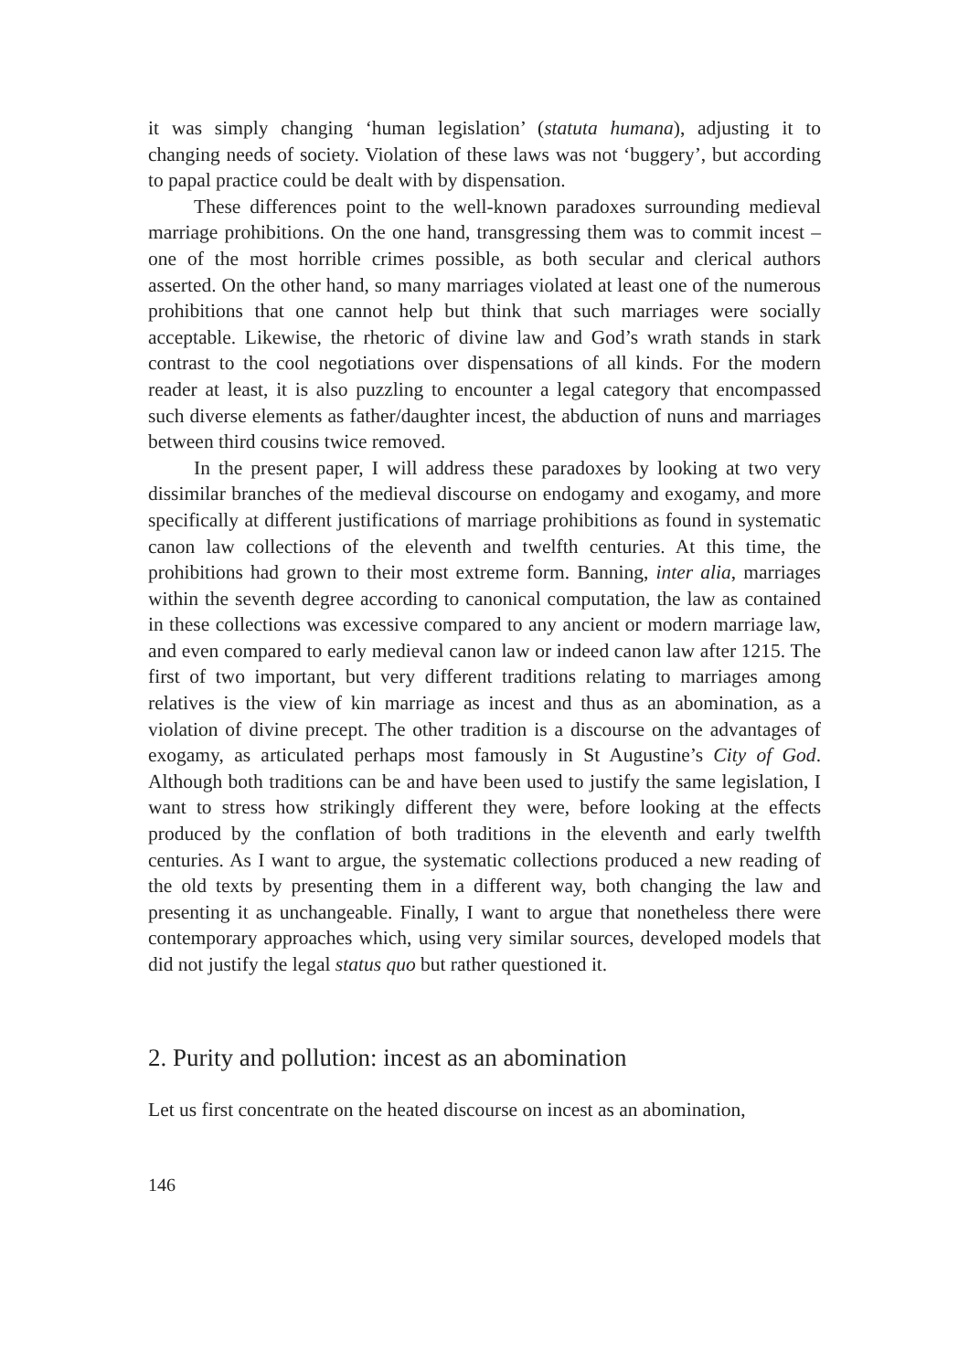it was simply changing ‘human legislation’ (statuta humana), adjusting it to changing needs of society. Violation of these laws was not ‘buggery’, but according to papal practice could be dealt with by dispensation.
These differences point to the well-known paradoxes surrounding medieval marriage prohibitions. On the one hand, transgressing them was to commit incest – one of the most horrible crimes possible, as both secular and clerical authors asserted. On the other hand, so many marriages violated at least one of the numerous prohibitions that one cannot help but think that such marriages were socially acceptable. Likewise, the rhetoric of divine law and God’s wrath stands in stark contrast to the cool negotiations over dispensations of all kinds. For the modern reader at least, it is also puzzling to encounter a legal category that encompassed such diverse elements as father/daughter incest, the abduction of nuns and marriages between third cousins twice removed.
In the present paper, I will address these paradoxes by looking at two very dissimilar branches of the medieval discourse on endogamy and exogamy, and more specifically at different justifications of marriage prohibitions as found in systematic canon law collections of the eleventh and twelfth centuries. At this time, the prohibitions had grown to their most extreme form. Banning, inter alia, marriages within the seventh degree according to canonical computation, the law as contained in these collections was excessive compared to any ancient or modern marriage law, and even compared to early medieval canon law or indeed canon law after 1215. The first of two important, but very different traditions relating to marriages among relatives is the view of kin marriage as incest and thus as an abomination, as a violation of divine precept. The other tradition is a discourse on the advantages of exogamy, as articulated perhaps most famously in St Augustine’s City of God. Although both traditions can be and have been used to justify the same legislation, I want to stress how strikingly different they were, before looking at the effects produced by the conflation of both traditions in the eleventh and early twelfth centuries. As I want to argue, the systematic collections produced a new reading of the old texts by presenting them in a different way, both changing the law and presenting it as unchangeable. Finally, I want to argue that nonetheless there were contemporary approaches which, using very similar sources, developed models that did not justify the legal status quo but rather questioned it.
2. Purity and pollution: incest as an abomination
Let us first concentrate on the heated discourse on incest as an abomination,
146